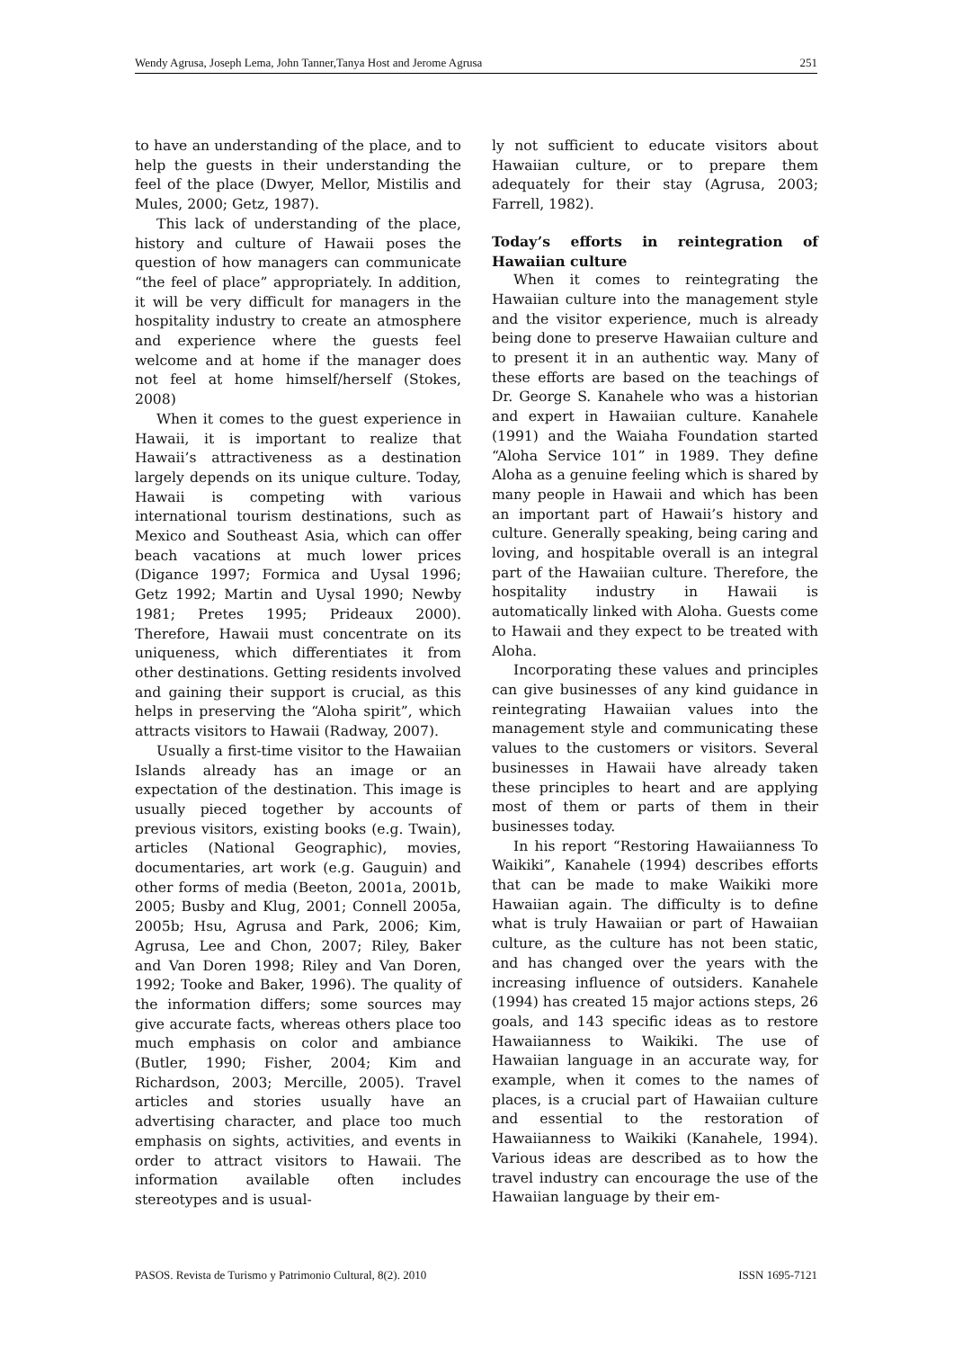Wendy Agrusa, Joseph Lema, John Tanner,Tanya Host and Jerome Agrusa 251
to have an understanding of the place, and to help the guests in their understanding the feel of the place (Dwyer, Mellor, Mistilis and Mules, 2000; Getz, 1987).
This lack of understanding of the place, history and culture of Hawaii poses the question of how managers can communicate “the feel of place” appropriately. In addition, it will be very difficult for managers in the hospitality industry to create an atmosphere and experience where the guests feel welcome and at home if the manager does not feel at home himself/herself (Stokes, 2008)
When it comes to the guest experience in Hawaii, it is important to realize that Hawaii’s attractiveness as a destination largely depends on its unique culture. Today, Hawaii is competing with various international tourism destinations, such as Mexico and Southeast Asia, which can offer beach vacations at much lower prices (Digance 1997; Formica and Uysal 1996; Getz 1992; Martin and Uysal 1990; Newby 1981; Pretes 1995; Prideaux 2000). Therefore, Hawaii must concentrate on its uniqueness, which differentiates it from other destinations. Getting residents involved and gaining their support is crucial, as this helps in preserving the “Aloha spirit”, which attracts visitors to Hawaii (Radway, 2007).
Usually a first-time visitor to the Hawaiian Islands already has an image or an expectation of the destination. This image is usually pieced together by accounts of previous visitors, existing books (e.g. Twain), articles (National Geographic), movies, documentaries, art work (e.g. Gauguin) and other forms of media (Beeton, 2001a, 2001b, 2005; Busby and Klug, 2001; Connell 2005a, 2005b; Hsu, Agrusa and Park, 2006; Kim, Agrusa, Lee and Chon, 2007; Riley, Baker and Van Doren 1998; Riley and Van Doren, 1992; Tooke and Baker, 1996). The quality of the information differs; some sources may give accurate facts, whereas others place too much emphasis on color and ambiance (Butler, 1990; Fisher, 2004; Kim and Richardson, 2003; Mercille, 2005). Travel articles and stories usually have an advertising character, and place too much emphasis on sights, activities, and events in order to attract visitors to Hawaii. The information available often includes stereotypes and is usual-
ly not sufficient to educate visitors about Hawaiian culture, or to prepare them adequately for their stay (Agrusa, 2003; Farrell, 1982).
Today’s efforts in reintegration of Hawaiian culture
When it comes to reintegrating the Hawaiian culture into the management style and the visitor experience, much is already being done to preserve Hawaiian culture and to present it in an authentic way. Many of these efforts are based on the teachings of Dr. George S. Kanahele who was a historian and expert in Hawaiian culture. Kanahele (1991) and the Waiaha Foundation started “Aloha Service 101” in 1989. They define Aloha as a genuine feeling which is shared by many people in Hawaii and which has been an important part of Hawaii’s history and culture. Generally speaking, being caring and loving, and hospitable overall is an integral part of the Hawaiian culture. Therefore, the hospitality industry in Hawaii is automatically linked with Aloha. Guests come to Hawaii and they expect to be treated with Aloha.
Incorporating these values and principles can give businesses of any kind guidance in reintegrating Hawaiian values into the management style and communicating these values to the customers or visitors. Several businesses in Hawaii have already taken these principles to heart and are applying most of them or parts of them in their businesses today.
In his report “Restoring Hawaiianness To Waikiki”, Kanahele (1994) describes efforts that can be made to make Waikiki more Hawaiian again. The difficulty is to define what is truly Hawaiian or part of Hawaiian culture, as the culture has not been static, and has changed over the years with the increasing influence of outsiders. Kanahele (1994) has created 15 major actions steps, 26 goals, and 143 specific ideas as to restore Hawaiianness to Waikiki. The use of Hawaiian language in an accurate way, for example, when it comes to the names of places, is a crucial part of Hawaiian culture and essential to the restoration of Hawaiianness to Waikiki (Kanahele, 1994). Various ideas are described as to how the travel industry can encourage the use of the Hawaiian language by their em-
PASOS. Revista de Turismo y Patrimonio Cultural, 8(2). 2010 ISSN 1695-7121